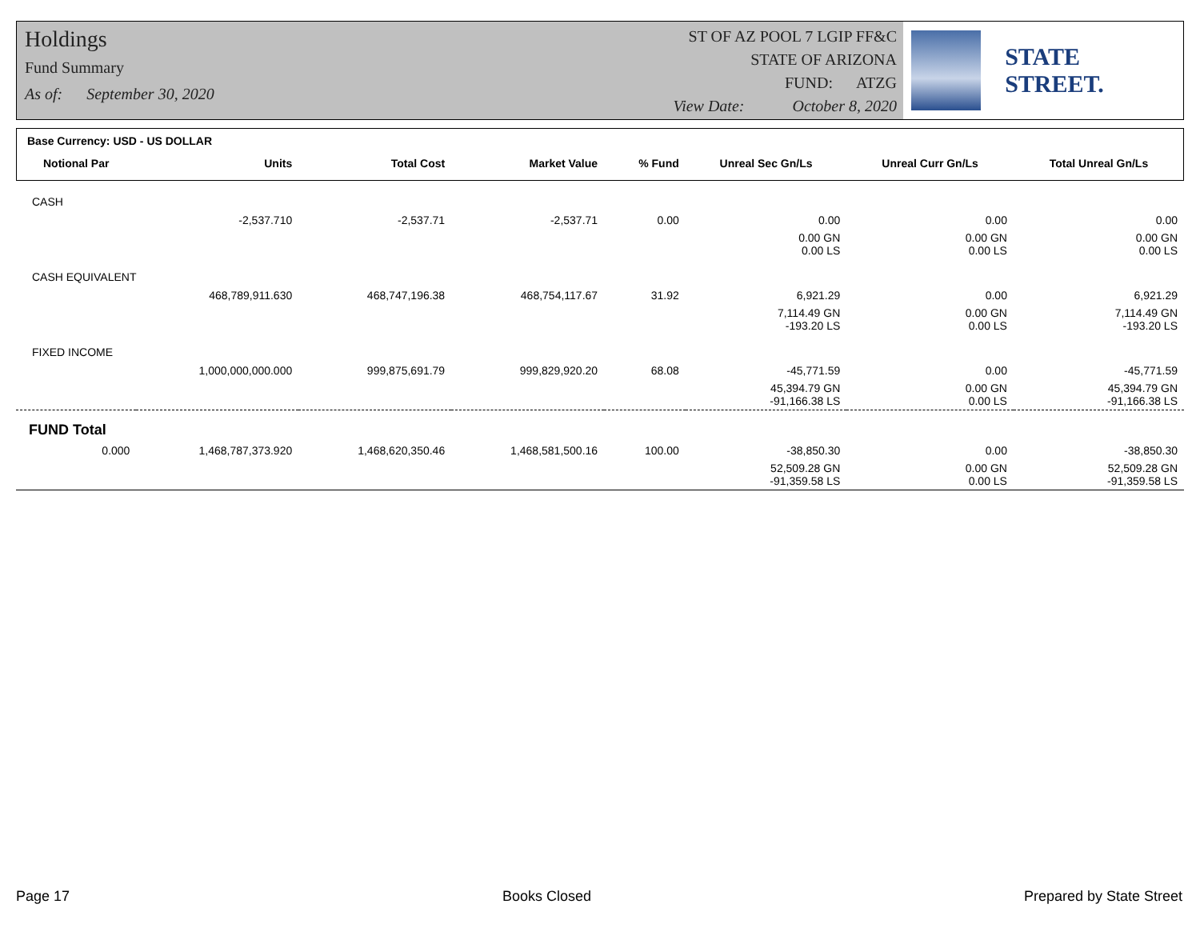Holdings
Fund Summary
As of: September 30, 2020
ST OF AZ POOL 7 LGIP FF&C
STATE OF ARIZONA
FUND: ATZG
View Date: October 8, 2020
STATE STREET.
| Base Currency: USD - US DOLLAR | | | | | | | |
| Notional Par | Units | Total Cost | Market Value | % Fund | Unreal Sec Gn/Ls | Unreal Curr Gn/Ls | Total Unreal Gn/Ls |
| CASH | | | | | | | |
| | -2,537.710 | -2,537.71 | -2,537.71 | 0.00 | 0.00 | 0.00 | 0.00 |
| | | | | | 0.00 GN 0.00 LS | 0.00 GN 0.00 LS | 0.00 GN 0.00 LS |
| CASH EQUIVALENT | | | | | | | |
| | 468,789,911.630 | 468,747,196.38 | 468,754,117.67 | 31.92 | 6,921.29 | 0.00 | 6,921.29 |
| | | | | | 7,114.49 GN -193.20 LS | 0.00 GN 0.00 LS | 7,114.49 GN -193.20 LS |
| FIXED INCOME | | | | | | | |
| | 1,000,000,000.000 | 999,875,691.79 | 999,829,920.20 | 68.08 | -45,771.59 | 0.00 | -45,771.59 |
| | | | | | 45,394.79 GN -91,166.38 LS | 0.00 GN 0.00 LS | 45,394.79 GN -91,166.38 LS |
| FUND Total | | | | | | | |
| 0.000 | 1,468,787,373.920 | 1,468,620,350.46 | 1,468,581,500.16 | 100.00 | -38,850.30 | 0.00 | -38,850.30 |
| | | | | | 52,509.28 GN -91,359.58 LS | 0.00 GN 0.00 LS | 52,509.28 GN -91,359.58 LS |
Page 17 Books Closed Prepared by State Street